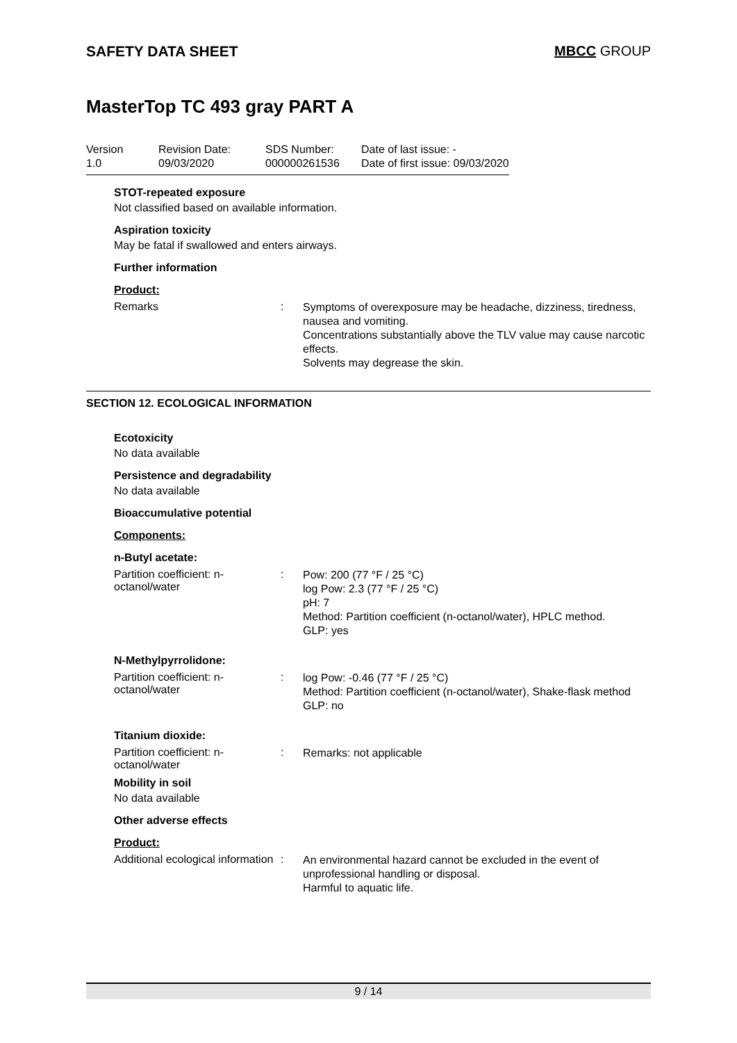SAFETY DATA SHEET MBCC GROUP
MasterTop TC 493 gray PART A
| Version 1.0 | Revision Date: 09/03/2020 | SDS Number: 000000261536 | Date of last issue: - Date of first issue: 09/03/2020 |
STOT-repeated exposure
Not classified based on available information.
Aspiration toxicity
May be fatal if swallowed and enters airways.
Further information
Product:
Remarks :
Symptoms of overexposure may be headache, dizziness, tiredness, nausea and vomiting.
Concentrations substantially above the TLV value may cause narcotic effects.
Solvents may degrease the skin.
SECTION 12. ECOLOGICAL INFORMATION
Ecotoxicity
No data available
Persistence and degradability
No data available
Bioaccumulative potential
Components:
n-Butyl acetate:
Partition coefficient: n-octanol/water
:
Pow: 200 (77 °F / 25 °C)
log Pow: 2.3 (77 °F / 25 °C)
pH: 7
Method: Partition coefficient (n-octanol/water), HPLC method.
GLP: yes
N-Methylpyrrolidone:
Partition coefficient: n-octanol/water
:
log Pow: -0.46 (77 °F / 25 °C)
Method: Partition coefficient (n-octanol/water), Shake-flask method
GLP: no
Titanium dioxide:
Partition coefficient: n-octanol/water
:
Remarks: not applicable
Mobility in soil
No data available
Other adverse effects
Product:
Additional ecological information
:
An environmental hazard cannot be excluded in the event of unprofessional handling or disposal.
Harmful to aquatic life.
9 / 14